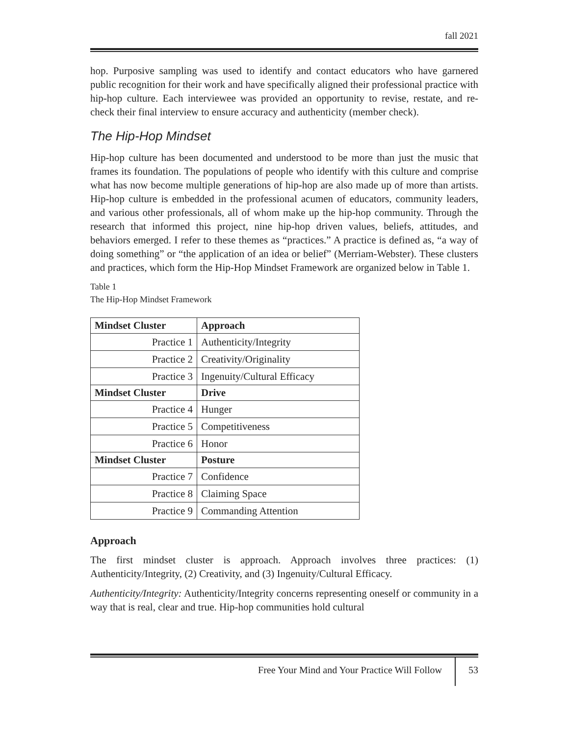fall 2021
hop. Purposive sampling was used to identify and contact educators who have garnered public recognition for their work and have specifically aligned their professional practice with hip-hop culture. Each interviewee was provided an opportunity to revise, restate, and re-check their final interview to ensure accuracy and authenticity (member check).
The Hip-Hop Mindset
Hip-hop culture has been documented and understood to be more than just the music that frames its foundation. The populations of people who identify with this culture and comprise what has now become multiple generations of hip-hop are also made up of more than artists. Hip-hop culture is embedded in the professional acumen of educators, community leaders, and various other professionals, all of whom make up the hip-hop community. Through the research that informed this project, nine hip-hop driven values, beliefs, attitudes, and behaviors emerged. I refer to these themes as “practices.” A practice is defined as, “a way of doing something” or “the application of an idea or belief” (Merriam-Webster). These clusters and practices, which form the Hip-Hop Mindset Framework are organized below in Table 1.
Table 1
The Hip-Hop Mindset Framework
| Mindset Cluster | Approach |
| --- | --- |
| Practice 1 | Authenticity/Integrity |
| Practice 2 | Creativity/Originality |
| Practice 3 | Ingenuity/Cultural Efficacy |
| Mindset Cluster | Drive |
| Practice 4 | Hunger |
| Practice 5 | Competitiveness |
| Practice 6 | Honor |
| Mindset Cluster | Posture |
| Practice 7 | Confidence |
| Practice 8 | Claiming Space |
| Practice 9 | Commanding Attention |
Approach
The first mindset cluster is approach. Approach involves three practices: (1) Authenticity/Integrity, (2) Creativity, and (3) Ingenuity/Cultural Efficacy.
Authenticity/Integrity: Authenticity/Integrity concerns representing oneself or community in a way that is real, clear and true. Hip-hop communities hold cultural
Free Your Mind and Your Practice Will Follow 53